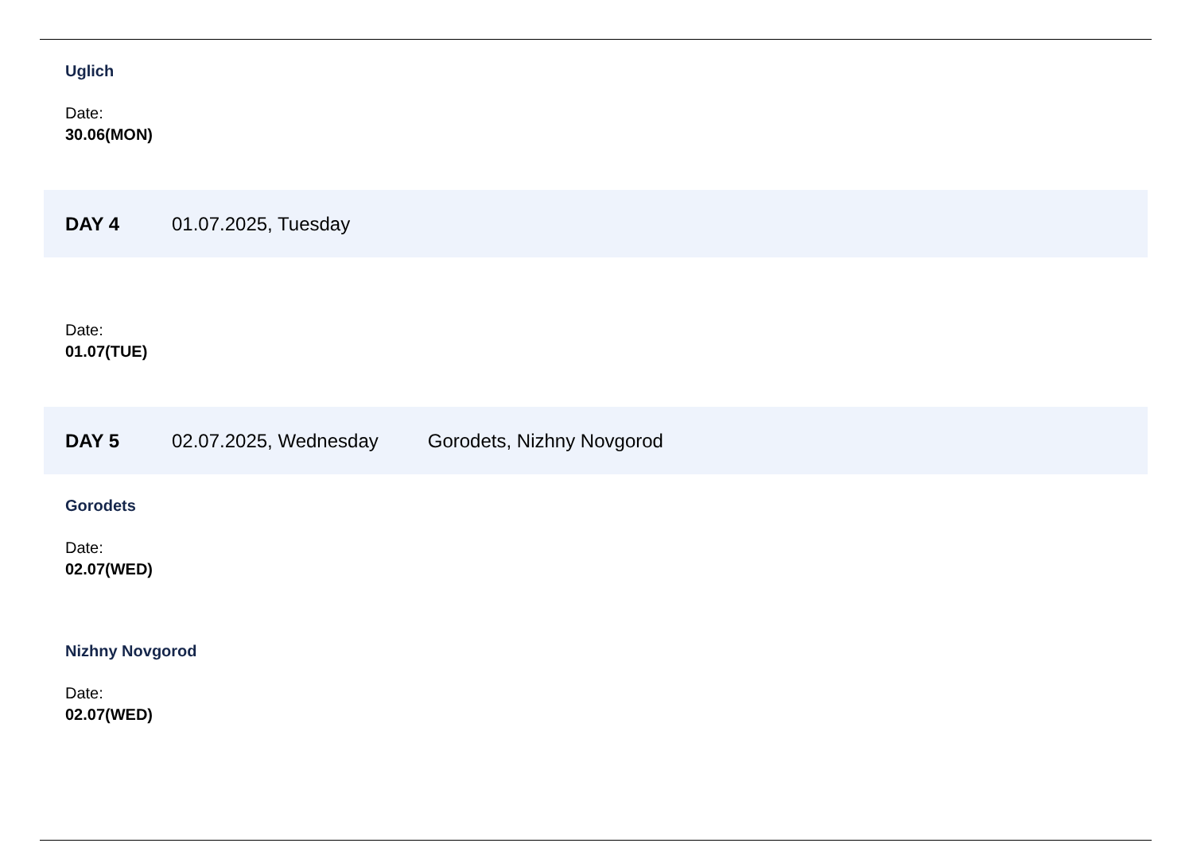Uglich
Date:
30.06(MON)
DAY 4 01.07.2025, Tuesday
Date:
01.07(TUE)
DAY 5 02.07.2025, Wednesday Gorodets, Nizhny Novgorod
Gorodets
Date:
02.07(WED)
Nizhny Novgorod
Date:
02.07(WED)